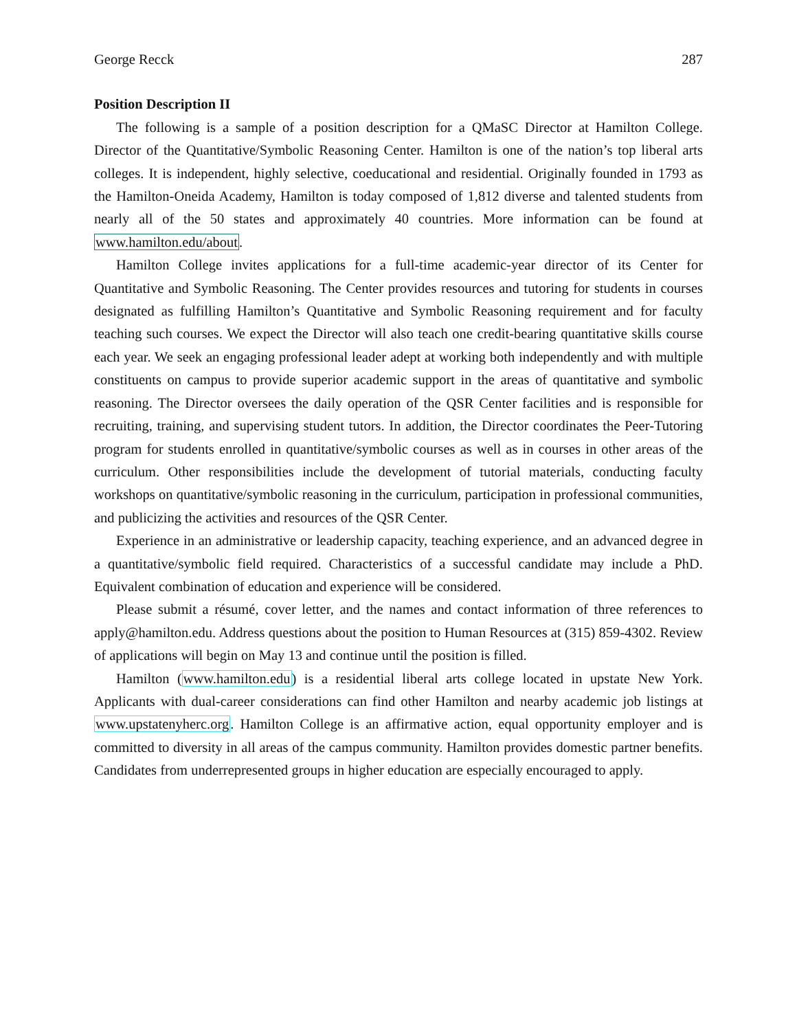George Recck 287
Position Description II
The following is a sample of a position description for a QMaSC Director at Hamilton College. Director of the Quantitative/Symbolic Reasoning Center. Hamilton is one of the nation’s top liberal arts colleges. It is independent, highly selective, coeducational and residential. Originally founded in 1793 as the Hamilton-Oneida Academy, Hamilton is today composed of 1,812 diverse and talented students from nearly all of the 50 states and approximately 40 countries. More information can be found at www.hamilton.edu/about.
Hamilton College invites applications for a full-time academic-year director of its Center for Quantitative and Symbolic Reasoning. The Center provides resources and tutoring for students in courses designated as fulfilling Hamilton’s Quantitative and Symbolic Reasoning requirement and for faculty teaching such courses. We expect the Director will also teach one credit-bearing quantitative skills course each year. We seek an engaging professional leader adept at working both independently and with multiple constituents on campus to provide superior academic support in the areas of quantitative and symbolic reasoning. The Director oversees the daily operation of the QSR Center facilities and is responsible for recruiting, training, and supervising student tutors. In addition, the Director coordinates the Peer-Tutoring program for students enrolled in quantitative/symbolic courses as well as in courses in other areas of the curriculum. Other responsibilities include the development of tutorial materials, conducting faculty workshops on quantitative/symbolic reasoning in the curriculum, participation in professional communities, and publicizing the activities and resources of the QSR Center.
Experience in an administrative or leadership capacity, teaching experience, and an advanced degree in a quantitative/symbolic field required. Characteristics of a successful candidate may include a PhD. Equivalent combination of education and experience will be considered.
Please submit a résumé, cover letter, and the names and contact information of three references to apply@hamilton.edu. Address questions about the position to Human Resources at (315) 859-4302. Review of applications will begin on May 13 and continue until the position is filled.
Hamilton (www.hamilton.edu) is a residential liberal arts college located in upstate New York. Applicants with dual-career considerations can find other Hamilton and nearby academic job listings at www.upstatenyherc.org. Hamilton College is an affirmative action, equal opportunity employer and is committed to diversity in all areas of the campus community. Hamilton provides domestic partner benefits. Candidates from underrepresented groups in higher education are especially encouraged to apply.